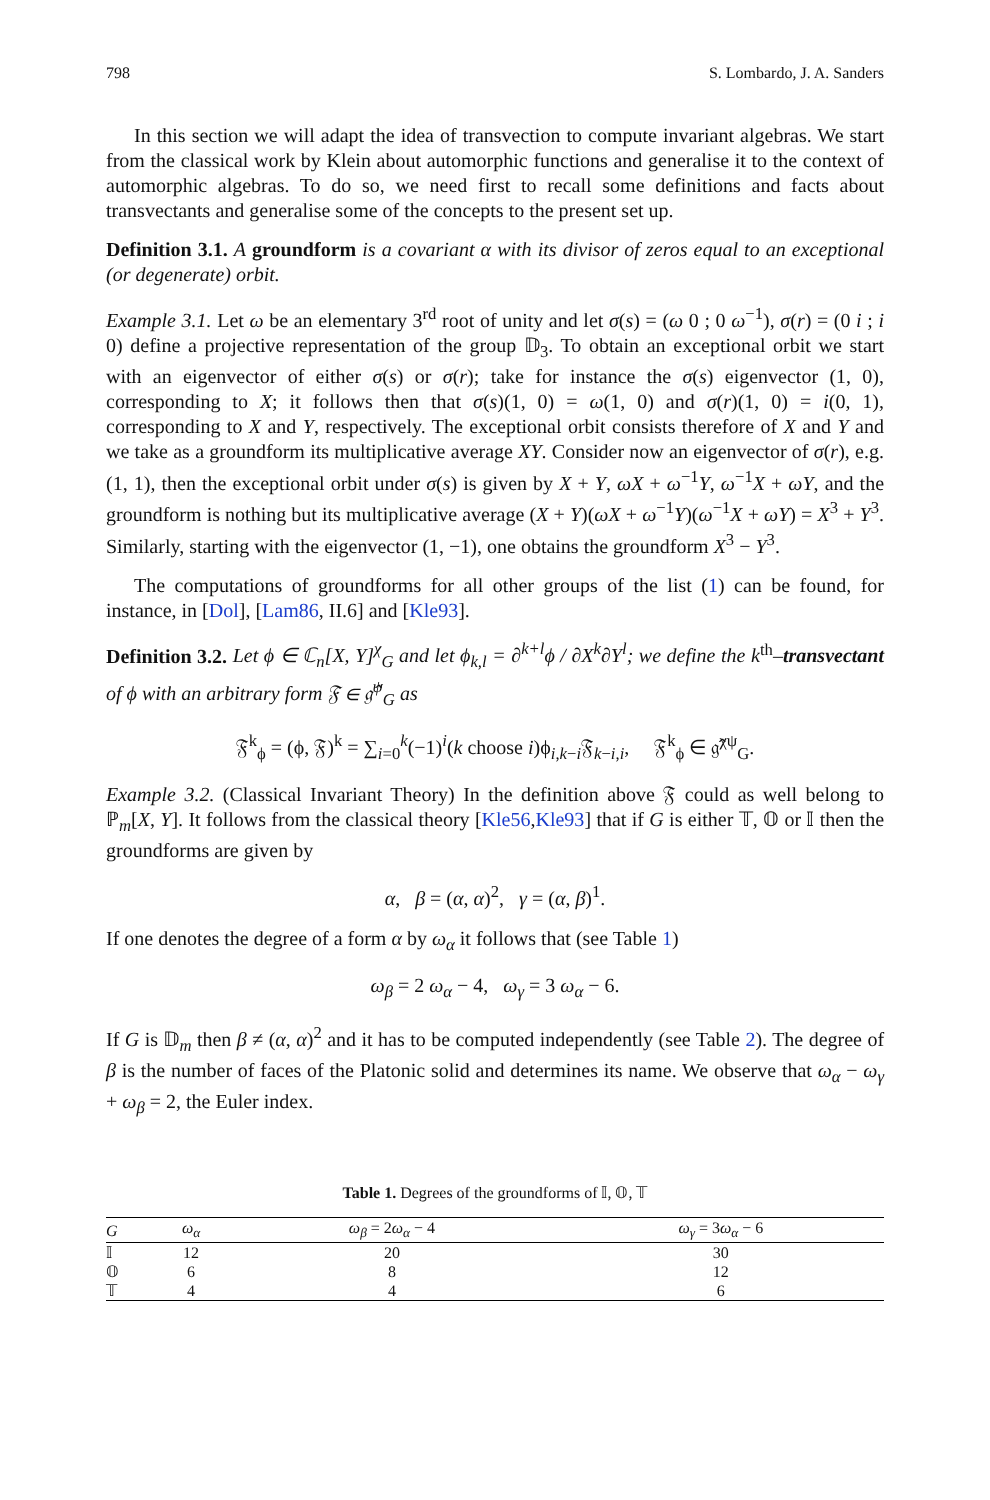798 S. Lombardo, J. A. Sanders
In this section we will adapt the idea of transvection to compute invariant algebras. We start from the classical work by Klein about automorphic functions and generalise it to the context of automorphic algebras. To do so, we need first to recall some definitions and facts about transvectants and generalise some of the concepts to the present set up.
Definition 3.1. A groundform is a covariant α with its divisor of zeros equal to an exceptional (or degenerate) orbit.
Example 3.1. Let ω be an elementary 3<sup>rd</sup> root of unity and let σ(s) = (ω 0 ; 0 ω<sup>−1</sup>), σ(r) = (0 i ; i 0) define a projective representation of the group 𝔻<sub>3</sub>. To obtain an exceptional orbit we start with an eigenvector of either σ(s) or σ(r); take for instance the σ(s) eigenvector (1, 0), corresponding to X; it follows then that σ(s)(1, 0) = ω(1, 0) and σ(r)(1, 0) = i(0, 1), corresponding to X and Y, respectively. The exceptional orbit consists therefore of X and Y and we take as a groundform its multiplicative average XY. Consider now an eigenvector of σ(r), e.g. (1, 1), then the exceptional orbit under σ(s) is given by X + Y, ωX + ω<sup>−1</sup>Y, ω<sup>−1</sup>X + ωY, and the groundform is nothing but its multiplicative average (X + Y)(ωX + ω<sup>−1</sup>Y)(ω<sup>−1</sup>X + ωY) = X<sup>3</sup> + Y<sup>3</sup>. Similarly, starting with the eigenvector (1, −1), one obtains the groundform X<sup>3</sup> − Y<sup>3</sup>.
The computations of groundforms for all other groups of the list (1) can be found, for instance, in [Dol], [Lam86, II.6] and [Kle93].
Definition 3.2. Let ϕ ∈ ℂ<sub>n</sub>[X, Y]<sup>χ</sup><sub>G</sub> and let ϕ<sub>k,l</sub> = ∂<sup>k+l</sup>ϕ / ∂X<sup>k</sup>∂Y<sup>l</sup>; we define the k<sup>th</sup>–transvectant of ϕ with an arbitrary form 𝔉 ∈ 𝔤̂<sup>ψ</sup><sub>G</sub> as
𝔉<sup>k</sup><sub>ϕ</sub> = (ϕ, 𝔉)<sup>k</sup> = ∑<sub>i=0</sub><sup>k</sup>(−1)<sup>i</sup>(k choose i)ϕ<sub>i,k−i</sub>𝔉<sub>k−i,i</sub>, 𝔉<sup>k</sup><sub>ϕ</sub> ∈ 𝔤̂<sup>χψ</sup><sub>G</sub>.
Example 3.2. (Classical Invariant Theory) In the definition above 𝔉 could as well belong to ℙ<sub>m</sub>[X, Y]. It follows from the classical theory [Kle56,Kle93] that if G is either 𝕋, 𝕆 or 𝕀 then the groundforms are given by
α, β = (α, α)<sup>2</sup>, γ = (α, β)<sup>1</sup>.
If one denotes the degree of a form α by ω<sub>α</sub> it follows that (see Table 1)
ω<sub>β</sub> = 2 ω<sub>α</sub> − 4, ω<sub>γ</sub> = 3 ω<sub>α</sub> − 6.
If G is 𝔻<sub>m</sub> then β ≠ (α, α)<sup>2</sup> and it has to be computed independently (see Table 2). The degree of β is the number of faces of the Platonic solid and determines its name. We observe that ω<sub>α</sub> − ω<sub>γ</sub> + ω<sub>β</sub> = 2, the Euler index.
Table 1. Degrees of the groundforms of 𝕀, 𝕆, 𝕋
| G | ω<sub>α</sub> | ω<sub>β</sub> = 2 ω<sub>α</sub> − 4 | ω<sub>γ</sub> = 3 ω<sub>α</sub> − 6 |
| --- | --- | --- | --- |
| 𝕀 | 12 | 20 | 30 |
| 𝕆 | 6 | 8 | 12 |
| 𝕋 | 4 | 4 | 6 |